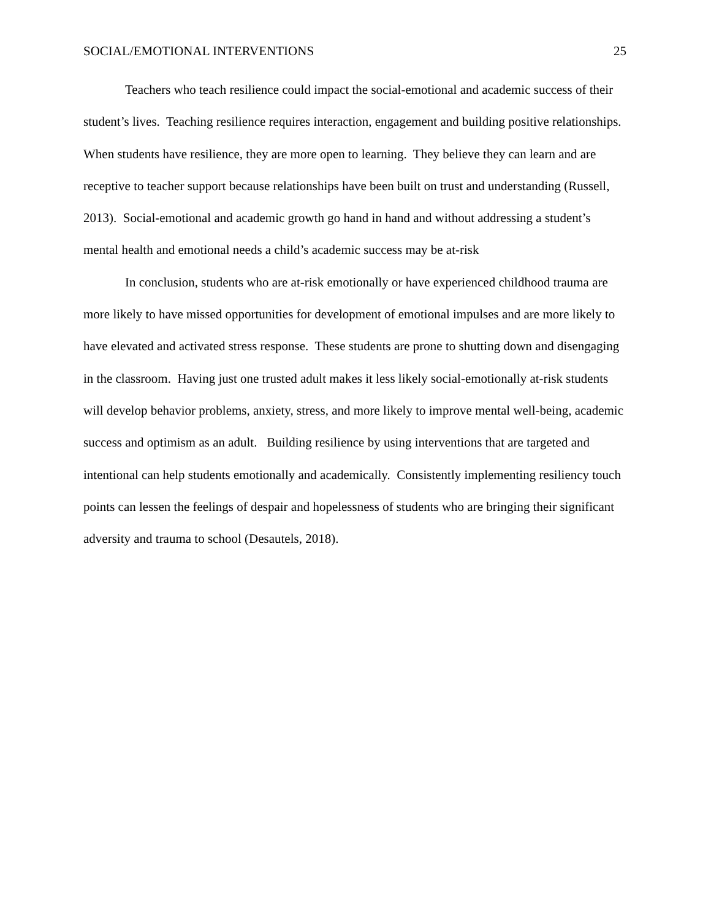SOCIAL/EMOTIONAL INTERVENTIONS 25
Teachers who teach resilience could impact the social-emotional and academic success of their student’s lives. Teaching resilience requires interaction, engagement and building positive relationships. When students have resilience, they are more open to learning. They believe they can learn and are receptive to teacher support because relationships have been built on trust and understanding (Russell, 2013). Social-emotional and academic growth go hand in hand and without addressing a student’s mental health and emotional needs a child’s academic success may be at-risk
In conclusion, students who are at-risk emotionally or have experienced childhood trauma are more likely to have missed opportunities for development of emotional impulses and are more likely to have elevated and activated stress response. These students are prone to shutting down and disengaging in the classroom. Having just one trusted adult makes it less likely social-emotionally at-risk students will develop behavior problems, anxiety, stress, and more likely to improve mental well-being, academic success and optimism as an adult. Building resilience by using interventions that are targeted and intentional can help students emotionally and academically. Consistently implementing resiliency touch points can lessen the feelings of despair and hopelessness of students who are bringing their significant adversity and trauma to school (Desautels, 2018).